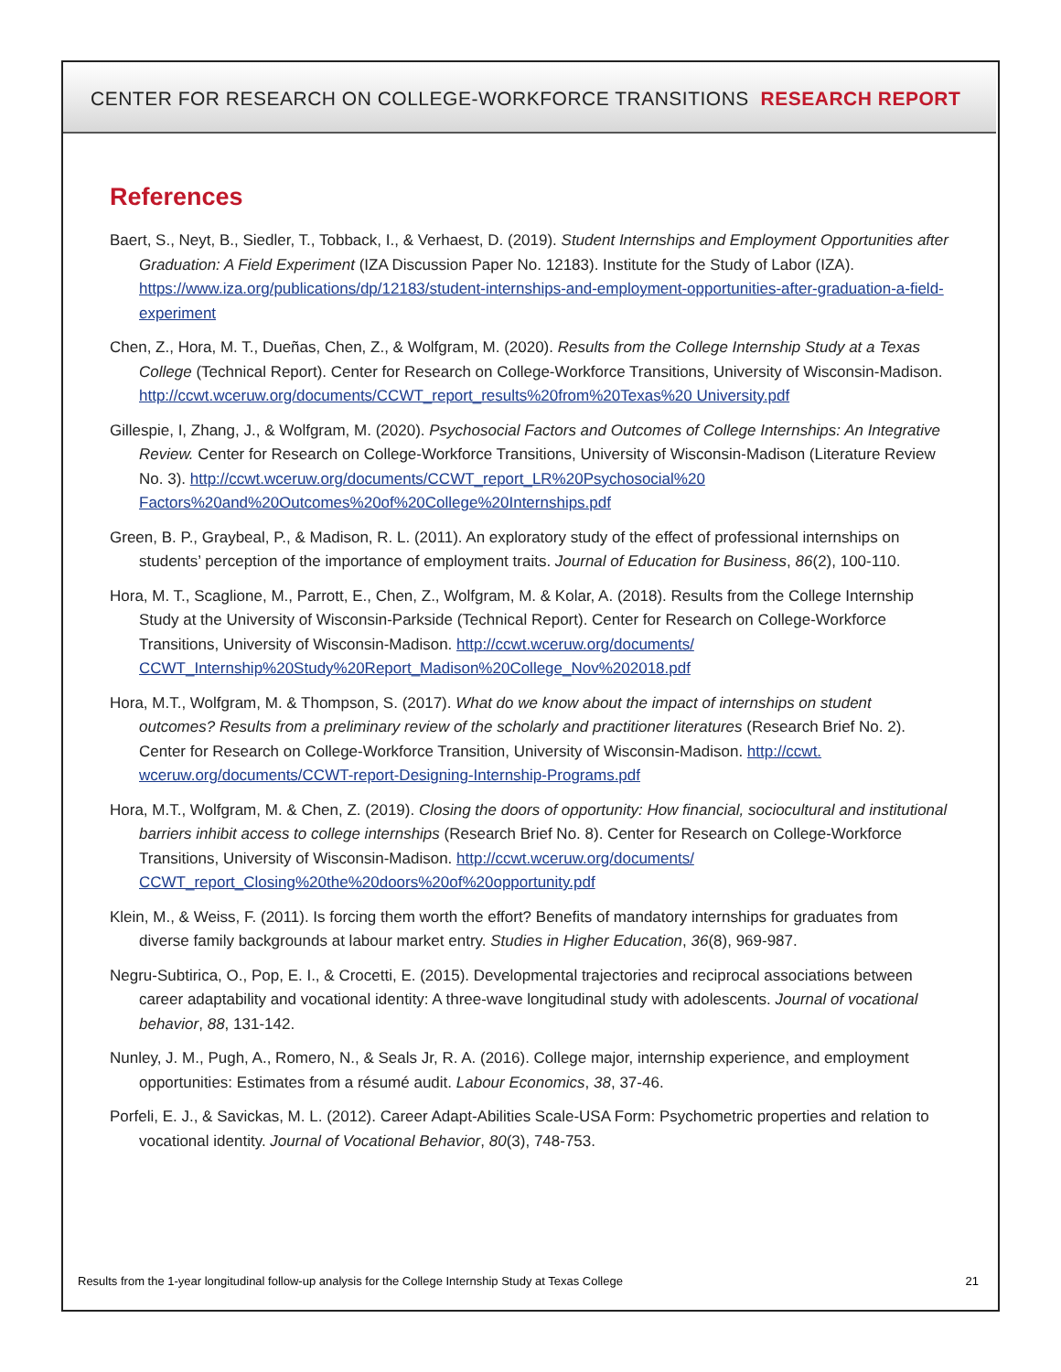CENTER FOR RESEARCH ON COLLEGE-WORKFORCE TRANSITIONS RESEARCH REPORT
References
Baert, S., Neyt, B., Siedler, T., Tobback, I., & Verhaest, D. (2019). Student Internships and Employment Opportunities after Graduation: A Field Experiment (IZA Discussion Paper No. 12183). Institute for the Study of Labor (IZA). https://www.iza.org/publications/dp/12183/student-internships-and-employment-opportunities-after-graduation-a-field-experiment
Chen, Z., Hora, M. T., Dueñas, Chen, Z., & Wolfgram, M. (2020). Results from the College Internship Study at a Texas College (Technical Report). Center for Research on College-Workforce Transitions, University of Wisconsin-Madison. http://ccwt.wceruw.org/documents/CCWT_report_results%20from%20Texas%20 University.pdf
Gillespie, I, Zhang, J., & Wolfgram, M. (2020). Psychosocial Factors and Outcomes of College Internships: An Integrative Review. Center for Research on College-Workforce Transitions, University of Wisconsin-Madison (Literature Review No. 3). http://ccwt.wceruw.org/documents/CCWT_report_LR%20Psychosocial%20 Factors%20and%20Outcomes%20of%20College%20Internships.pdf
Green, B. P., Graybeal, P., & Madison, R. L. (2011). An exploratory study of the effect of professional internships on students’ perception of the importance of employment traits. Journal of Education for Business, 86(2), 100-110.
Hora, M. T., Scaglione, M., Parrott, E., Chen, Z., Wolfgram, M. & Kolar, A. (2018). Results from the College Internship Study at the University of Wisconsin-Parkside (Technical Report). Center for Research on College-Workforce Transitions, University of Wisconsin-Madison. http://ccwt.wceruw.org/documents/ CCWT_Internship%20Study%20Report_Madison%20College_Nov%202018.pdf
Hora, M.T., Wolfgram, M. & Thompson, S. (2017). What do we know about the impact of internships on student outcomes? Results from a preliminary review of the scholarly and practitioner literatures (Research Brief No. 2). Center for Research on College-Workforce Transition, University of Wisconsin-Madison. http://ccwt. wceruw.org/documents/CCWT-report-Designing-Internship-Programs.pdf
Hora, M.T., Wolfgram, M. & Chen, Z. (2019). Closing the doors of opportunity: How financial, sociocultural and institutional barriers inhibit access to college internships (Research Brief No. 8). Center for Research on College-Workforce Transitions, University of Wisconsin-Madison. http://ccwt.wceruw.org/documents/ CCWT_report_Closing%20the%20doors%20of%20opportunity.pdf
Klein, M., & Weiss, F. (2011). Is forcing them worth the effort? Benefits of mandatory internships for graduates from diverse family backgrounds at labour market entry. Studies in Higher Education, 36(8), 969-987.
Negru-Subtirica, O., Pop, E. I., & Crocetti, E. (2015). Developmental trajectories and reciprocal associations between career adaptability and vocational identity: A three-wave longitudinal study with adolescents. Journal of vocational behavior, 88, 131-142.
Nunley, J. M., Pugh, A., Romero, N., & Seals Jr, R. A. (2016). College major, internship experience, and employment opportunities: Estimates from a résumé audit. Labour Economics, 38, 37-46.
Porfeli, E. J., & Savickas, M. L. (2012). Career Adapt-Abilities Scale-USA Form: Psychometric properties and relation to vocational identity. Journal of Vocational Behavior, 80(3), 748-753.
Results from the 1-year longitudinal follow-up analysis for the College Internship Study at Texas College 21